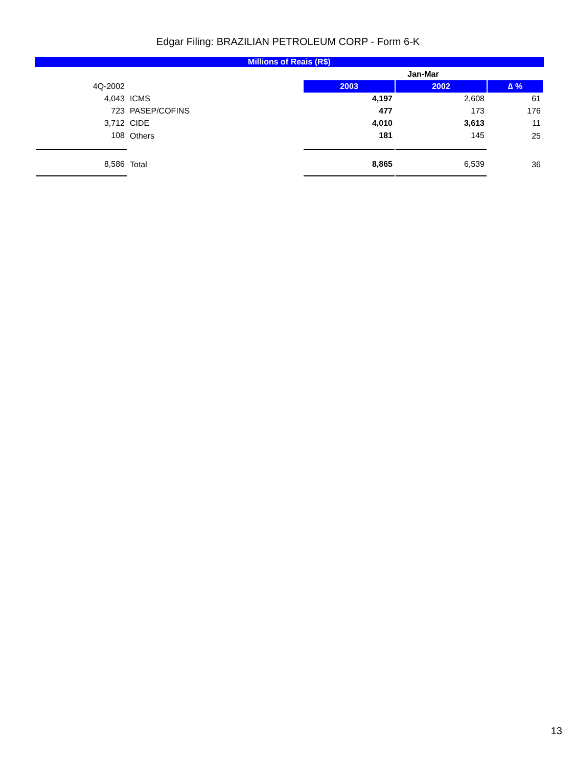Edgar Filing: BRAZILIAN PETROLEUM CORP - Form 6-K
| Millions of Reais (R$) | | | | |
| --- | --- | --- | --- | --- |
| | | Jan-Mar | | |
| 4Q-2002 | | 2003 | 2002 | ∆ % |
| 4,043 | ICMS | 4,197 | 2,608 | 61 |
| 723 | PASEP/COFINS | 477 | 173 | 176 |
| 3,712 | CIDE | 4,010 | 3,613 | 11 |
| 108 | Others | 181 | 145 | 25 |
| 8,586 | Total | 8,865 | 6,539 | 36 |
13